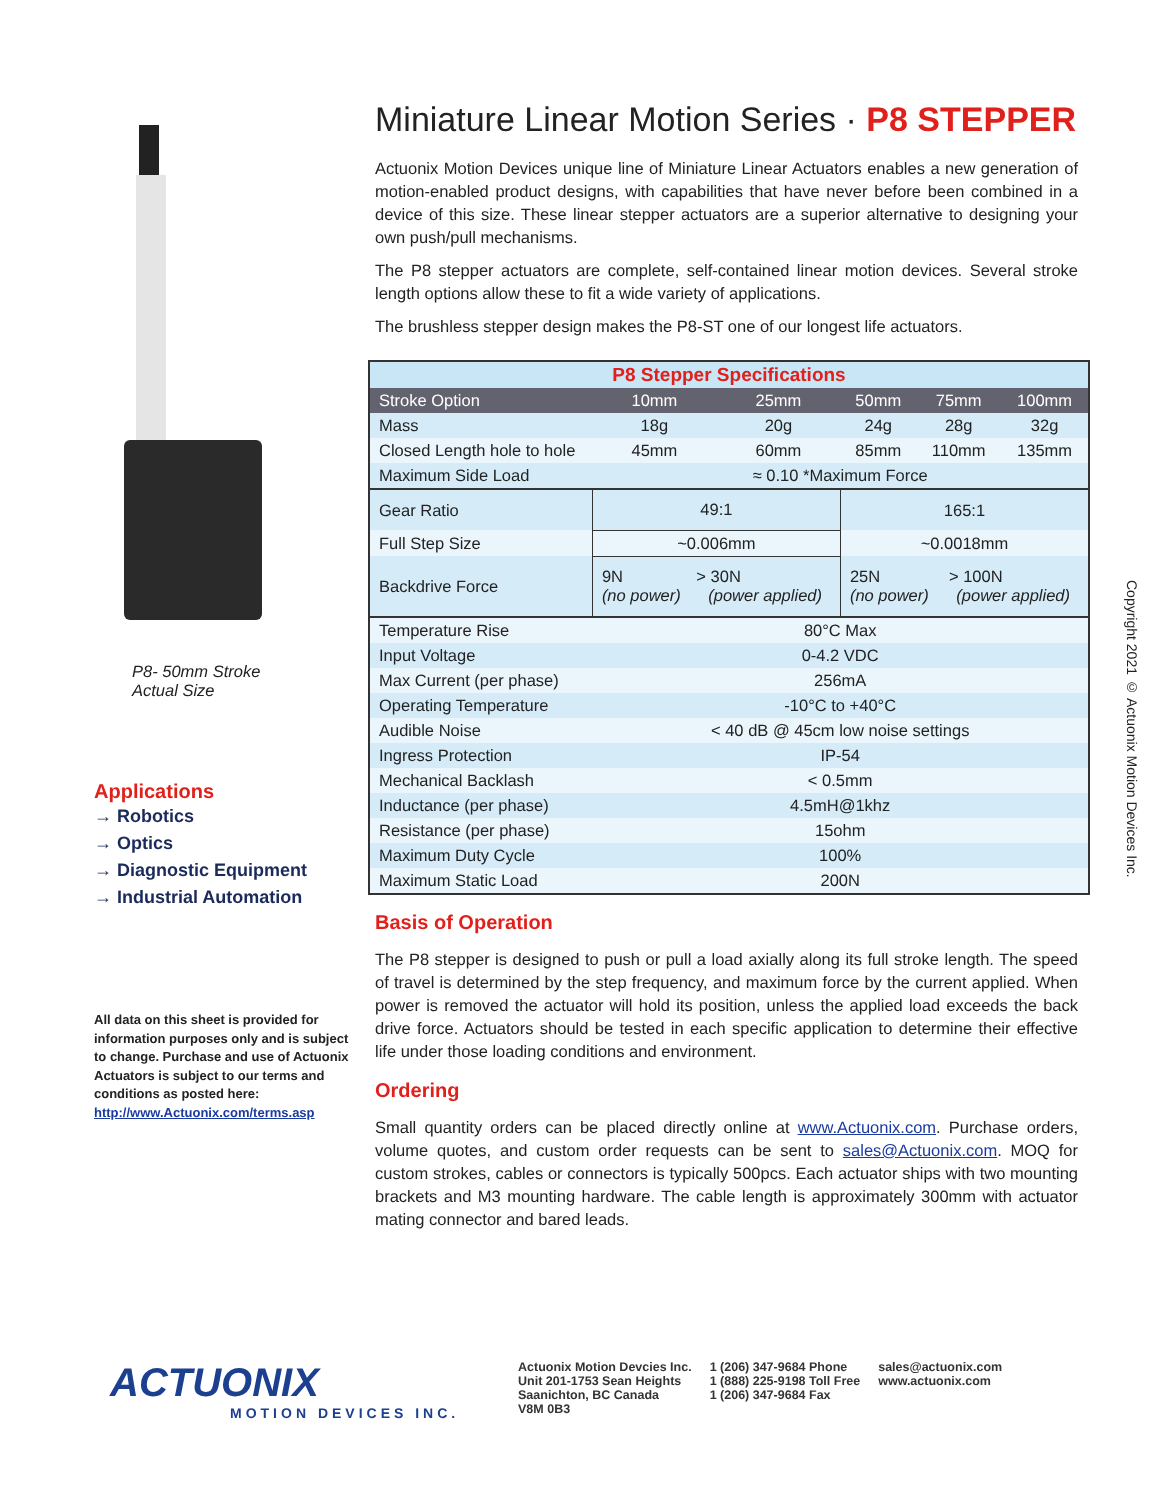P8- 50mm Stroke
Actual Size
Applications
→ Robotics
→ Optics
→ Diagnostic Equipment
→ Industrial Automation
All data on this sheet is provided for information purposes only and is subject to change. Purchase and use of Actuonix Actuators is subject to our terms and conditions as posted here:
http://www.Actuonix.com/terms.asp
Miniature Linear Motion Series · P8 STEPPER
Actuonix Motion Devices unique line of Miniature Linear Actuators enables a new generation of motion-enabled product designs, with capabilities that have never before been combined in a device of this size. These linear stepper actuators are a superior alternative to designing your own push/pull mechanisms.
The P8 stepper actuators are complete, self-contained linear motion devices. Several stroke length options allow these to fit a wide variety of applications.
The brushless stepper design makes the P8-ST one of our longest life actuators.
| P8 Stepper Specifications | | | | | | |
| Stroke Option | | 10mm | 25mm | 50mm | 75mm | 100mm |
| Mass | | 18g | 20g | 24g | 28g | 32g |
| Closed Length hole to hole | | 45mm | 60mm | 85mm | 110mm | 135mm |
| Maximum Side Load | | ≈ 0.10 *Maximum Force | | | | |
| Gear Ratio | 49:1 | | | 165:1 | | |
| Full Step Size | ~0.006mm | | | ~0.0018mm | | |
| Backdrive Force | 9N > 30N (no power) (power applied) | | | 25N > 100N (no power) (power applied) | | |
| Temperature Rise | | 80°C Max | | | | |
| Input Voltage | | 0-4.2 VDC | | | | |
| Max Current (per phase) | | 256mA | | | | |
| Operating Temperature | | -10°C to +40°C | | | | |
| Audible Noise | | < 40 dB @ 45cm low noise settings | | | | |
| Ingress Protection | | IP-54 | | | | |
| Mechanical Backlash | | < 0.5mm | | | | |
| Inductance (per phase) | | 4.5mH@1khz | | | | |
| Resistance (per phase) | | 15ohm | | | | |
| Maximum Duty Cycle | | 100% | | | | |
| Maximum Static Load | | 200N | | | | |
Basis of Operation
The P8 stepper is designed to push or pull a load axially along its full stroke length. The speed of travel is determined by the step frequency, and maximum force by the current applied. When power is removed the actuator will hold its position, unless the applied load exceeds the back drive force. Actuators should be tested in each specific application to determine their effective life under those loading conditions and environment.
Ordering
Small quantity orders can be placed directly online at www.Actuonix.com. Purchase orders, volume quotes, and custom order requests can be sent to sales@Actuonix.com. MOQ for custom strokes, cables or connectors is typically 500pcs. Each actuator ships with two mounting brackets and M3 mounting hardware. The cable length is approximately 300mm with actuator mating connector and bared leads.
Copyright 2021 © Actuonix Motion Devices Inc.
ACTUONIX
MOTION DEVICES INC.
Actuonix Motion Devcies Inc.
Unit 201-1753 Sean Heights
Saanichton, BC Canada
V8M 0B3
1 (206) 347-9684 Phone
1 (888) 225-9198 Toll Free
1 (206) 347-9684 Fax
sales@actuonix.com
www.actuonix.com